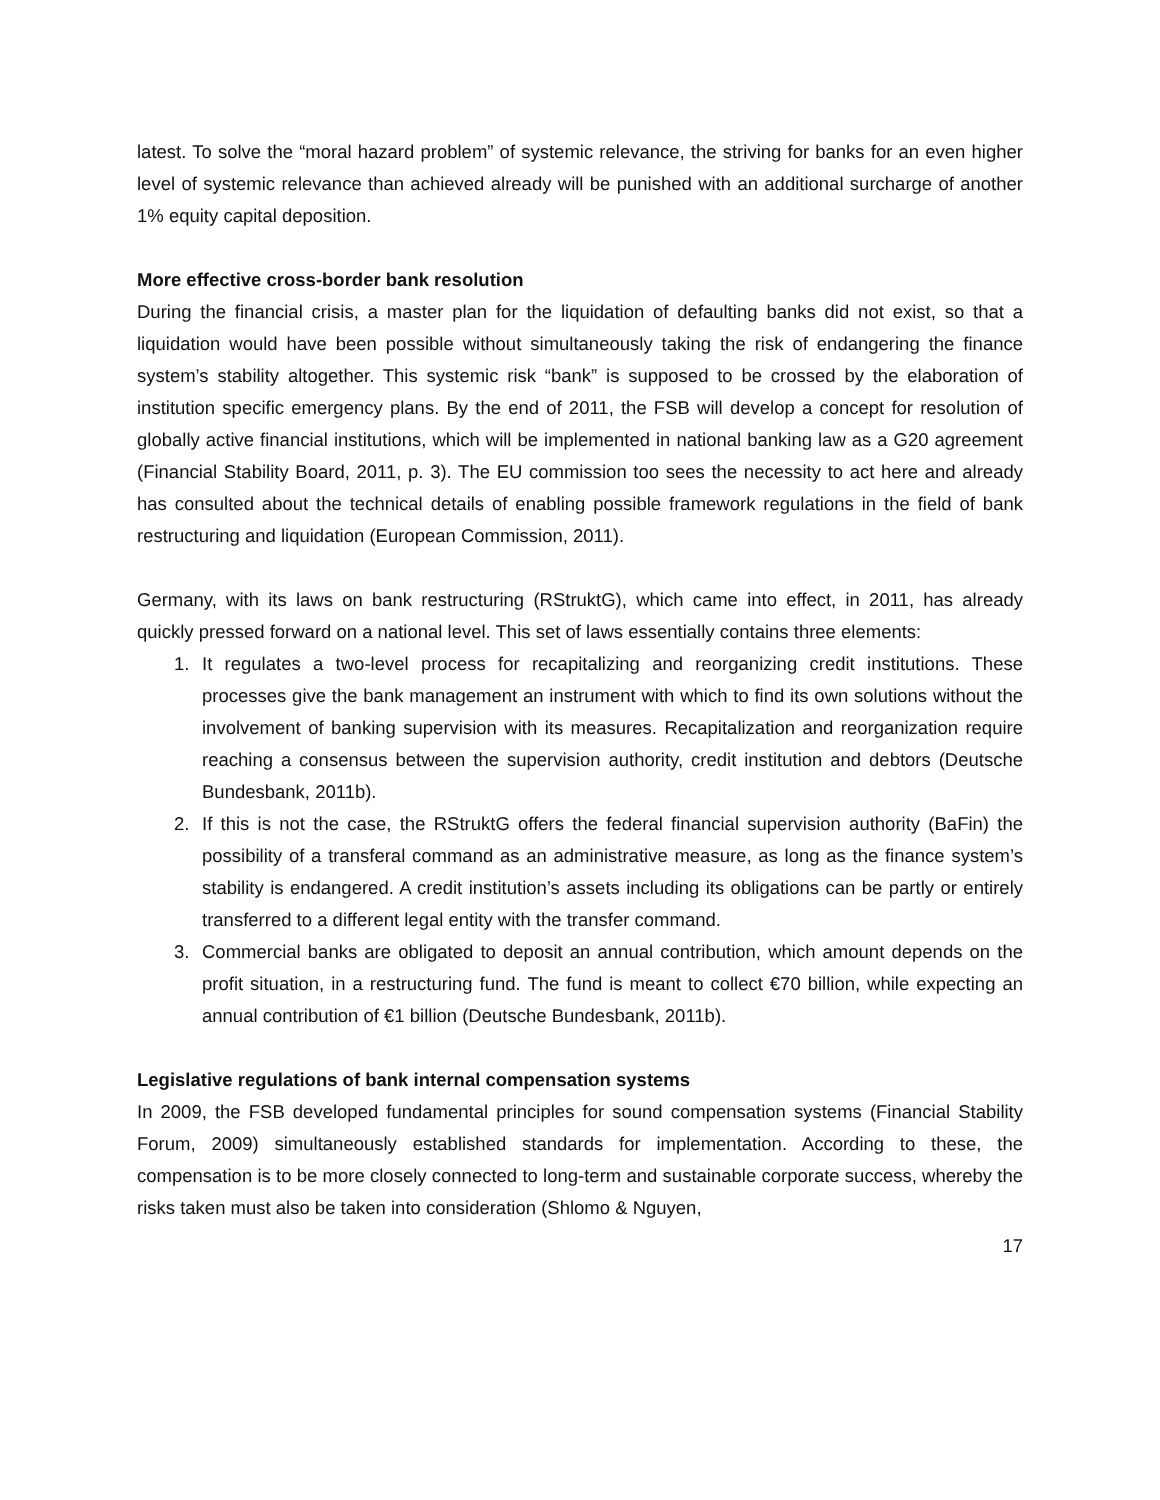latest. To solve the “moral hazard problem” of systemic relevance, the striving for banks for an even higher level of systemic relevance than achieved already will be punished with an additional surcharge of another 1% equity capital deposition.
More effective cross-border bank resolution
During the financial crisis, a master plan for the liquidation of defaulting banks did not exist, so that a liquidation would have been possible without simultaneously taking the risk of endangering the finance system’s stability altogether. This systemic risk “bank” is supposed to be crossed by the elaboration of institution specific emergency plans. By the end of 2011, the FSB will develop a concept for resolution of globally active financial institutions, which will be implemented in national banking law as a G20 agreement (Financial Stability Board, 2011, p. 3). The EU commission too sees the necessity to act here and already has consulted about the technical details of enabling possible framework regulations in the field of bank restructuring and liquidation (European Commission, 2011).
Germany, with its laws on bank restructuring (RStruktG), which came into effect, in 2011, has already quickly pressed forward on a national level. This set of laws essentially contains three elements:
1. It regulates a two-level process for recapitalizing and reorganizing credit institutions. These processes give the bank management an instrument with which to find its own solutions without the involvement of banking supervision with its measures. Recapitalization and reorganization require reaching a consensus between the supervision authority, credit institution and debtors (Deutsche Bundesbank, 2011b).
2. If this is not the case, the RStruktG offers the federal financial supervision authority (BaFin) the possibility of a transferal command as an administrative measure, as long as the finance system’s stability is endangered. A credit institution’s assets including its obligations can be partly or entirely transferred to a different legal entity with the transfer command.
3. Commercial banks are obligated to deposit an annual contribution, which amount depends on the profit situation, in a restructuring fund. The fund is meant to collect €70 billion, while expecting an annual contribution of €1 billion (Deutsche Bundesbank, 2011b).
Legislative regulations of bank internal compensation systems
In 2009, the FSB developed fundamental principles for sound compensation systems (Financial Stability Forum, 2009) simultaneously established standards for implementation. According to these, the compensation is to be more closely connected to long-term and sustainable corporate success, whereby the risks taken must also be taken into consideration (Shlomo & Nguyen,
17